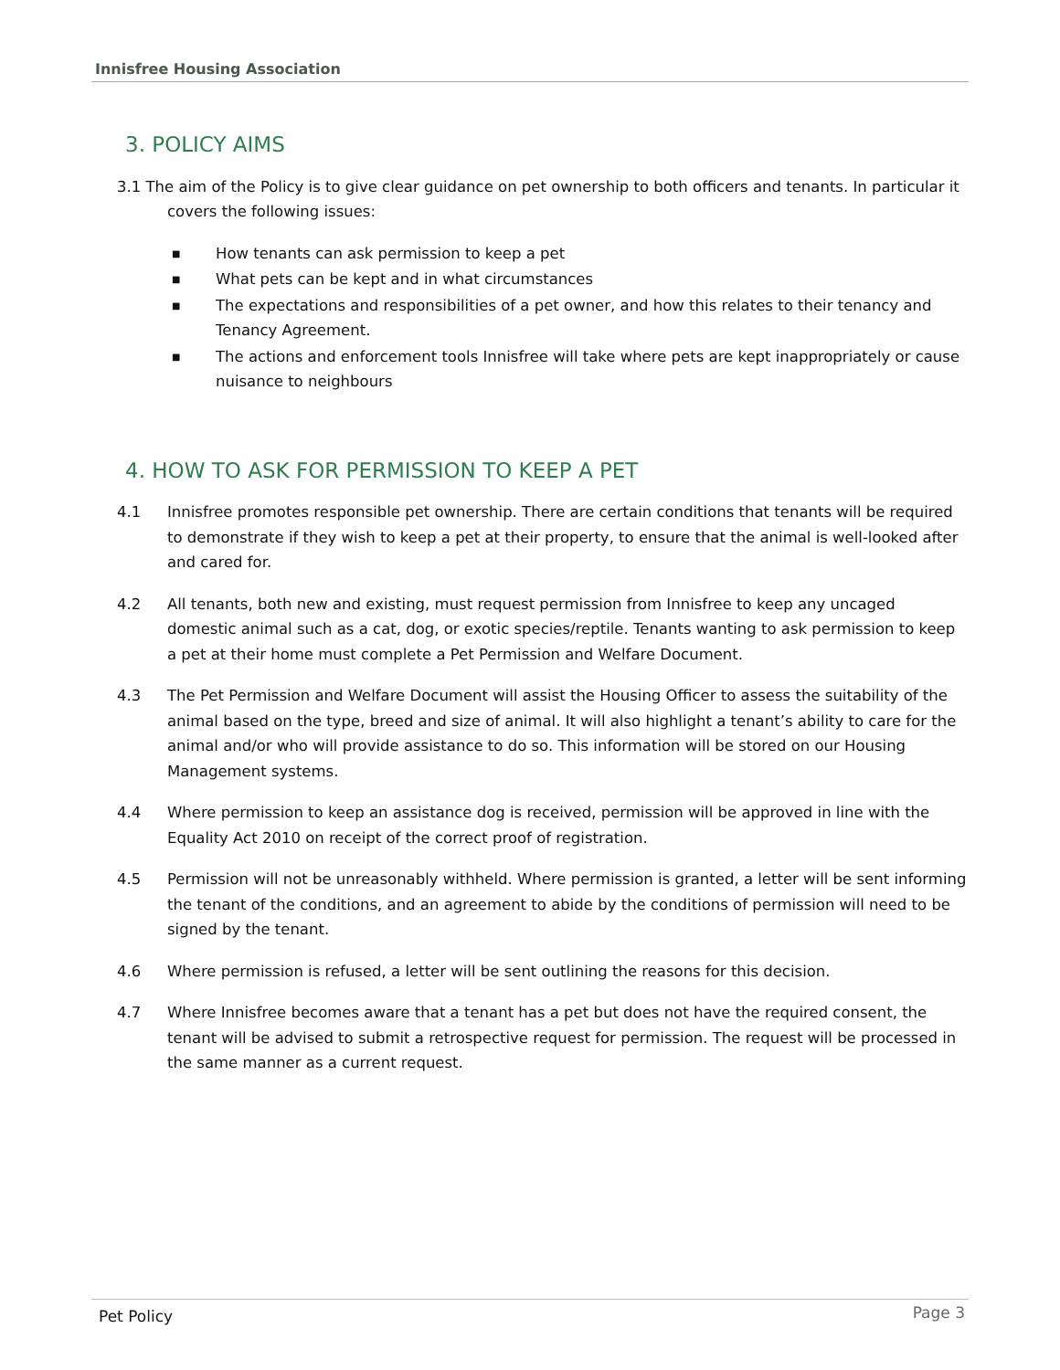Innisfree Housing Association
3. POLICY AIMS
3.1 The aim of the Policy is to give clear guidance on pet ownership to both officers and tenants. In particular it covers the following issues:
■ How tenants can ask permission to keep a pet
■ What pets can be kept and in what circumstances
■ The expectations and responsibilities of a pet owner, and how this relates to their tenancy and Tenancy Agreement.
■ The actions and enforcement tools Innisfree will take where pets are kept inappropriately or cause nuisance to neighbours
4. HOW TO ASK FOR PERMISSION TO KEEP A PET
4.1 Innisfree promotes responsible pet ownership. There are certain conditions that tenants will be required to demonstrate if they wish to keep a pet at their property, to ensure that the animal is well-looked after and cared for.
4.2 All tenants, both new and existing, must request permission from Innisfree to keep any uncaged domestic animal such as a cat, dog, or exotic species/reptile. Tenants wanting to ask permission to keep a pet at their home must complete a Pet Permission and Welfare Document.
4.3 The Pet Permission and Welfare Document will assist the Housing Officer to assess the suitability of the animal based on the type, breed and size of animal. It will also highlight a tenant’s ability to care for the animal and/or who will provide assistance to do so. This information will be stored on our Housing Management systems.
4.4 Where permission to keep an assistance dog is received, permission will be approved in line with the Equality Act 2010 on receipt of the correct proof of registration.
4.5 Permission will not be unreasonably withheld. Where permission is granted, a letter will be sent informing the tenant of the conditions, and an agreement to abide by the conditions of permission will need to be signed by the tenant.
4.6 Where permission is refused, a letter will be sent outlining the reasons for this decision.
4.7 Where Innisfree becomes aware that a tenant has a pet but does not have the required consent, the tenant will be advised to submit a retrospective request for permission. The request will be processed in the same manner as a current request.
Pet Policy Page 3